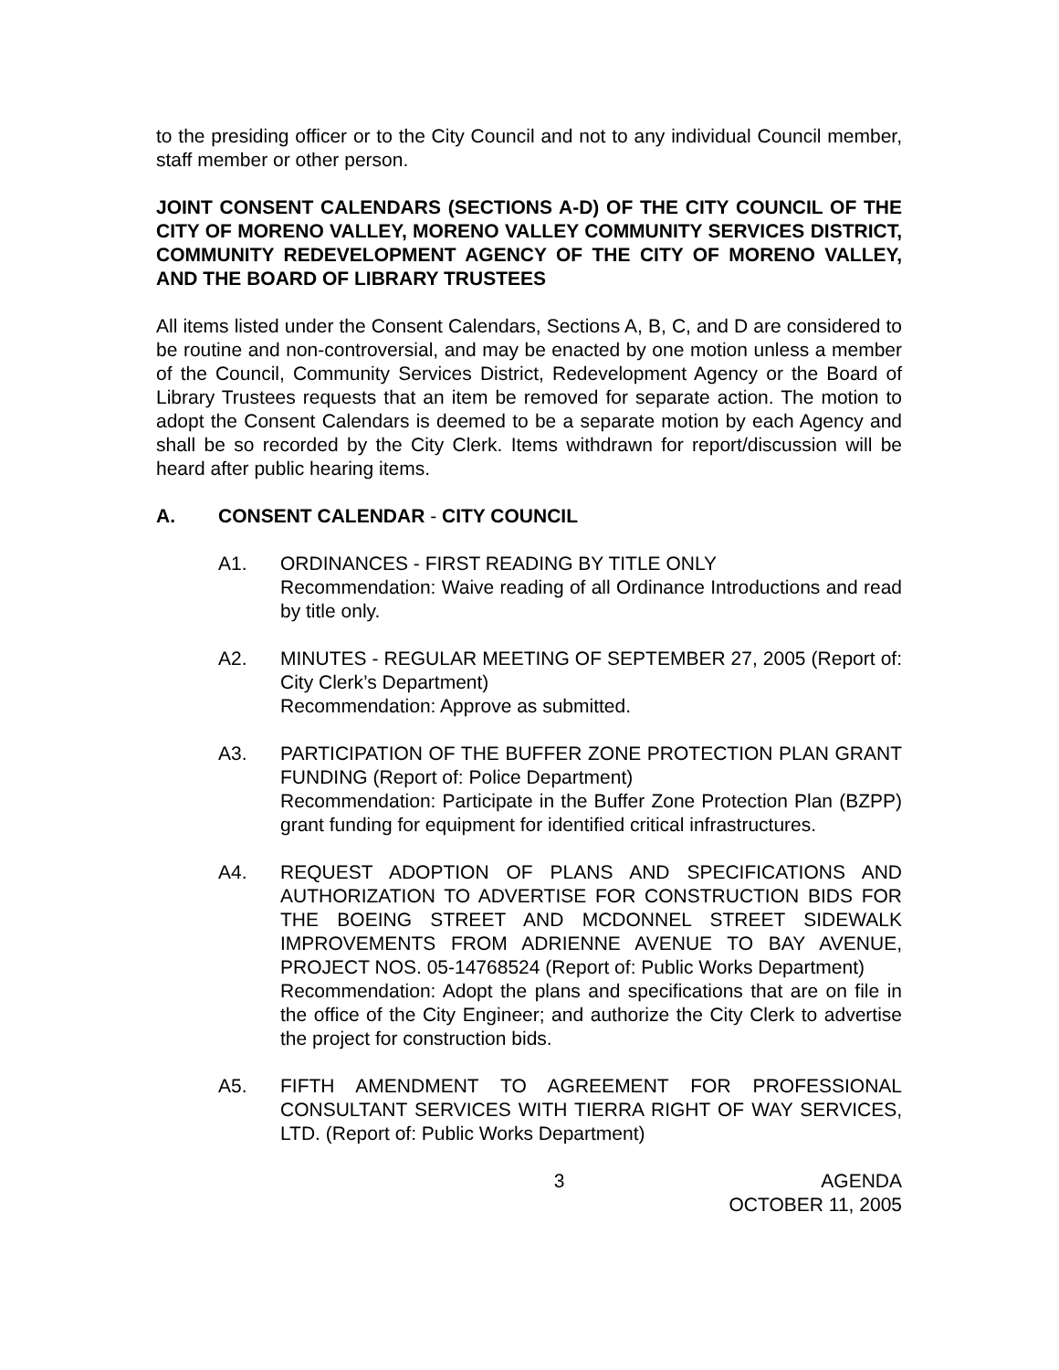to the presiding officer or to the City Council and not to any individual Council member, staff member or other person.
JOINT CONSENT CALENDARS (SECTIONS A-D) OF THE CITY COUNCIL OF THE CITY OF MORENO VALLEY, MORENO VALLEY COMMUNITY SERVICES DISTRICT, COMMUNITY REDEVELOPMENT AGENCY OF THE CITY OF MORENO VALLEY, AND THE BOARD OF LIBRARY TRUSTEES
All items listed under the Consent Calendars, Sections A, B, C, and D are considered to be routine and non-controversial, and may be enacted by one motion unless a member of the Council, Community Services District, Redevelopment Agency or the Board of Library Trustees requests that an item be removed for separate action. The motion to adopt the Consent Calendars is deemed to be a separate motion by each Agency and shall be so recorded by the City Clerk. Items withdrawn for report/discussion will be heard after public hearing items.
A. CONSENT CALENDAR - CITY COUNCIL
A1. ORDINANCES - FIRST READING BY TITLE ONLY
Recommendation: Waive reading of all Ordinance Introductions and read by title only.
A2. MINUTES - REGULAR MEETING OF SEPTEMBER 27, 2005 (Report of: City Clerk’s Department)
Recommendation: Approve as submitted.
A3. PARTICIPATION OF THE BUFFER ZONE PROTECTION PLAN GRANT FUNDING (Report of: Police Department)
Recommendation: Participate in the Buffer Zone Protection Plan (BZPP) grant funding for equipment for identified critical infrastructures.
A4. REQUEST ADOPTION OF PLANS AND SPECIFICATIONS AND AUTHORIZATION TO ADVERTISE FOR CONSTRUCTION BIDS FOR THE BOEING STREET AND MCDONNEL STREET SIDEWALK IMPROVEMENTS FROM ADRIENNE AVENUE TO BAY AVENUE, PROJECT NOS. 05-14768524 (Report of: Public Works Department)
Recommendation: Adopt the plans and specifications that are on file in the office of the City Engineer; and authorize the City Clerk to advertise the project for construction bids.
A5. FIFTH AMENDMENT TO AGREEMENT FOR PROFESSIONAL CONSULTANT SERVICES WITH TIERRA RIGHT OF WAY SERVICES, LTD. (Report of: Public Works Department)
3 AGENDA
OCTOBER 11, 2005